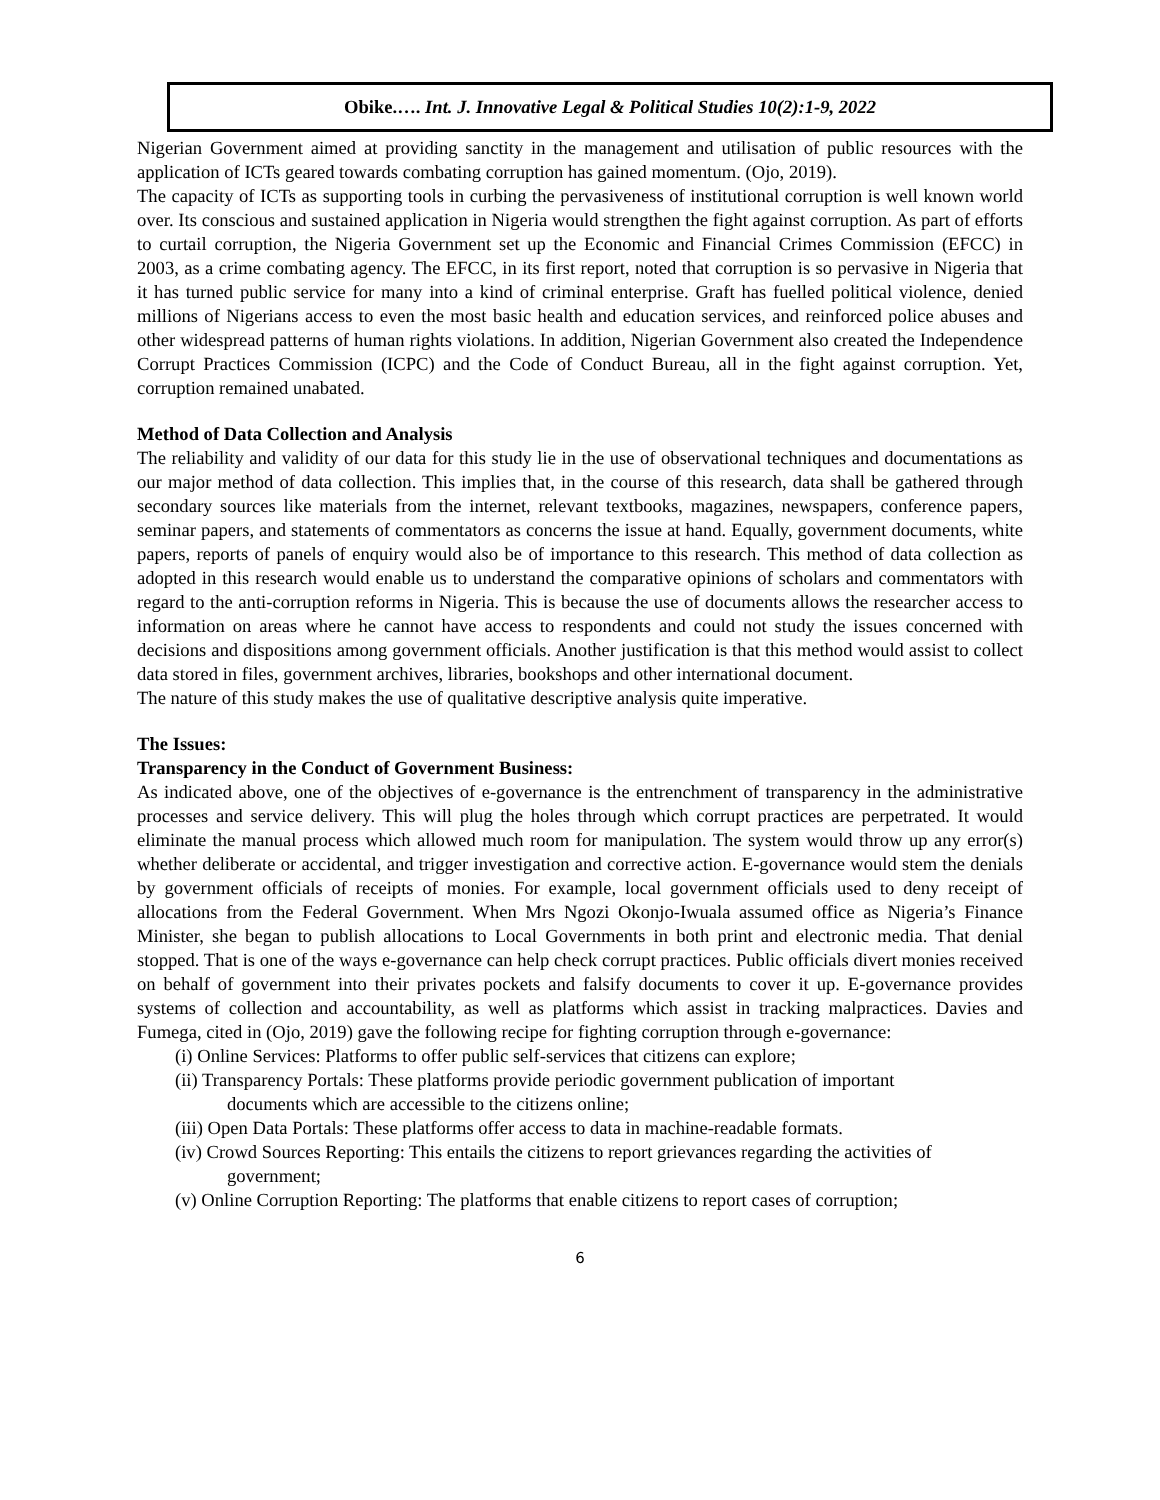Obike.…. Int. J. Innovative Legal & Political Studies 10(2):1-9, 2022
Nigerian Government aimed at providing sanctity in the management and utilisation of public resources with the application of ICTs geared towards combating corruption has gained momentum. (Ojo, 2019).
The capacity of ICTs as supporting tools in curbing the pervasiveness of institutional corruption is well known world over. Its conscious and sustained application in Nigeria would strengthen the fight against corruption. As part of efforts to curtail corruption, the Nigeria Government set up the Economic and Financial Crimes Commission (EFCC) in 2003, as a crime combating agency. The EFCC, in its first report, noted that corruption is so pervasive in Nigeria that it has turned public service for many into a kind of criminal enterprise. Graft has fuelled political violence, denied millions of Nigerians access to even the most basic health and education services, and reinforced police abuses and other widespread patterns of human rights violations. In addition, Nigerian Government also created the Independence Corrupt Practices Commission (ICPC) and the Code of Conduct Bureau, all in the fight against corruption. Yet, corruption remained unabated.
Method of Data Collection and Analysis
The reliability and validity of our data for this study lie in the use of observational techniques and documentations as our major method of data collection. This implies that, in the course of this research, data shall be gathered through secondary sources like materials from the internet, relevant textbooks, magazines, newspapers, conference papers, seminar papers, and statements of commentators as concerns the issue at hand. Equally, government documents, white papers, reports of panels of enquiry would also be of importance to this research. This method of data collection as adopted in this research would enable us to understand the comparative opinions of scholars and commentators with regard to the anti-corruption reforms in Nigeria. This is because the use of documents allows the researcher access to information on areas where he cannot have access to respondents and could not study the issues concerned with decisions and dispositions among government officials. Another justification is that this method would assist to collect data stored in files, government archives, libraries, bookshops and other international document.
The nature of this study makes the use of qualitative descriptive analysis quite imperative.
The Issues:
Transparency in the Conduct of Government Business:
As indicated above, one of the objectives of e-governance is the entrenchment of transparency in the administrative processes and service delivery. This will plug the holes through which corrupt practices are perpetrated. It would eliminate the manual process which allowed much room for manipulation. The system would throw up any error(s) whether deliberate or accidental, and trigger investigation and corrective action. E-governance would stem the denials by government officials of receipts of monies. For example, local government officials used to deny receipt of allocations from the Federal Government. When Mrs Ngozi Okonjo-Iwuala assumed office as Nigeria’s Finance Minister, she began to publish allocations to Local Governments in both print and electronic media. That denial stopped. That is one of the ways e-governance can help check corrupt practices. Public officials divert monies received on behalf of government into their privates pockets and falsify documents to cover it up. E-governance provides systems of collection and accountability, as well as platforms which assist in tracking malpractices. Davies and Fumega, cited in (Ojo, 2019) gave the following recipe for fighting corruption through e-governance:
(i) Online Services: Platforms to offer public self-services that citizens can explore;
(ii) Transparency Portals: These platforms provide periodic government publication of important
documents which are accessible to the citizens online;
(iii) Open Data Portals: These platforms offer access to data in machine-readable formats.
(iv) Crowd Sources Reporting: This entails the citizens to report grievances regarding the activities of
government;
(v) Online Corruption Reporting: The platforms that enable citizens to report cases of corruption;
6